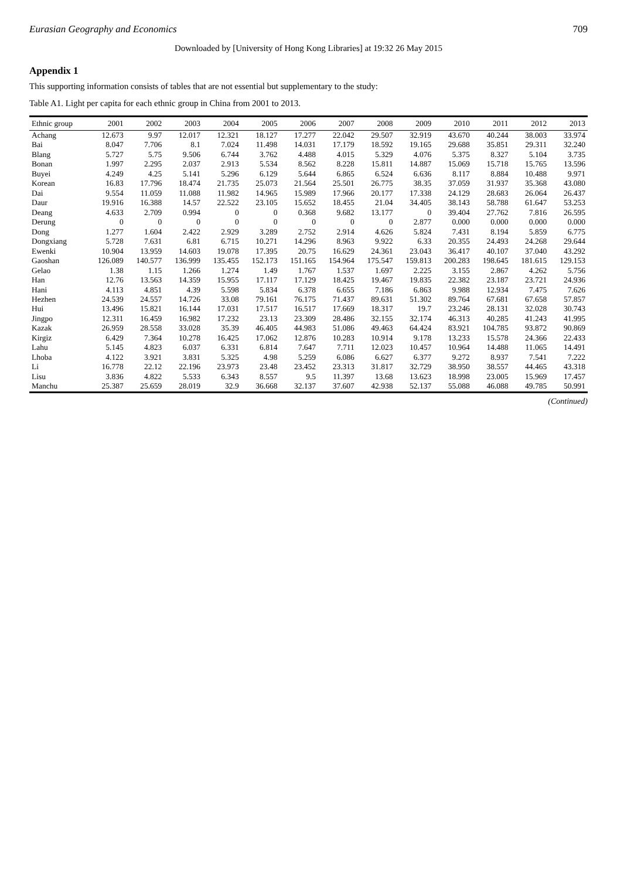Eurasian Geography and Economics 709
Downloaded by [University of Hong Kong Libraries] at 19:32 26 May 2015
Appendix 1
This supporting information consists of tables that are not essential but supplementary to the study:
Table A1. Light per capita for each ethnic group in China from 2001 to 2013.
| Ethnic group | 2001 | 2002 | 2003 | 2004 | 2005 | 2006 | 2007 | 2008 | 2009 | 2010 | 2011 | 2012 | 2013 |
| --- | --- | --- | --- | --- | --- | --- | --- | --- | --- | --- | --- | --- | --- |
| Achang | 12.673 | 9.97 | 12.017 | 12.321 | 18.127 | 17.277 | 22.042 | 29.507 | 32.919 | 43.670 | 40.244 | 38.003 | 33.974 |
| Bai | 8.047 | 7.706 | 8.1 | 7.024 | 11.498 | 14.031 | 17.179 | 18.592 | 19.165 | 29.688 | 35.851 | 29.311 | 32.240 |
| Blang | 5.727 | 5.75 | 9.506 | 6.744 | 3.762 | 4.488 | 4.015 | 5.329 | 4.076 | 5.375 | 8.327 | 5.104 | 3.735 |
| Bonan | 1.997 | 2.295 | 2.037 | 2.913 | 5.534 | 8.562 | 8.228 | 15.811 | 14.887 | 15.069 | 15.718 | 15.765 | 13.596 |
| Buyei | 4.249 | 4.25 | 5.141 | 5.296 | 6.129 | 5.644 | 6.865 | 6.524 | 6.636 | 8.117 | 8.884 | 10.488 | 9.971 |
| Korean | 16.83 | 17.796 | 18.474 | 21.735 | 25.073 | 21.564 | 25.501 | 26.775 | 38.35 | 37.059 | 31.937 | 35.368 | 43.080 |
| Dai | 9.554 | 11.059 | 11.088 | 11.982 | 14.965 | 15.989 | 17.966 | 20.177 | 17.338 | 24.129 | 28.683 | 26.064 | 26.437 |
| Daur | 19.916 | 16.388 | 14.57 | 22.522 | 23.105 | 15.652 | 18.455 | 21.04 | 34.405 | 38.143 | 58.788 | 61.647 | 53.253 |
| Deang | 4.633 | 2.709 | 0.994 | 0 | 0 | 0.368 | 9.682 | 13.177 | 0 | 39.404 | 27.762 | 7.816 | 26.595 |
| Derung | 0 | 0 | 0 | 0 | 0 | 0 | 0 | 0 | 2.877 | 0.000 | 0.000 | 0.000 | 0.000 |
| Dong | 1.277 | 1.604 | 2.422 | 2.929 | 3.289 | 2.752 | 2.914 | 4.626 | 5.824 | 7.431 | 8.194 | 5.859 | 6.775 |
| Dongxiang | 5.728 | 7.631 | 6.81 | 6.715 | 10.271 | 14.296 | 8.963 | 9.922 | 6.33 | 20.355 | 24.493 | 24.268 | 29.644 |
| Ewenki | 10.904 | 13.959 | 14.603 | 19.078 | 17.395 | 20.75 | 16.629 | 24.361 | 23.043 | 36.417 | 40.107 | 37.040 | 43.292 |
| Gaoshan | 126.089 | 140.577 | 136.999 | 135.455 | 152.173 | 151.165 | 154.964 | 175.547 | 159.813 | 200.283 | 198.645 | 181.615 | 129.153 |
| Gelao | 1.38 | 1.15 | 1.266 | 1.274 | 1.49 | 1.767 | 1.537 | 1.697 | 2.225 | 3.155 | 2.867 | 4.262 | 5.756 |
| Han | 12.76 | 13.563 | 14.359 | 15.955 | 17.117 | 17.129 | 18.425 | 19.467 | 19.835 | 22.382 | 23.187 | 23.721 | 24.936 |
| Hani | 4.113 | 4.851 | 4.39 | 5.598 | 5.834 | 6.378 | 6.655 | 7.186 | 6.863 | 9.988 | 12.934 | 7.475 | 7.626 |
| Hezhen | 24.539 | 24.557 | 14.726 | 33.08 | 79.161 | 76.175 | 71.437 | 89.631 | 51.302 | 89.764 | 67.681 | 67.658 | 57.857 |
| Hui | 13.496 | 15.821 | 16.144 | 17.031 | 17.517 | 16.517 | 17.669 | 18.317 | 19.7 | 23.246 | 28.131 | 32.028 | 30.743 |
| Jingpo | 12.311 | 16.459 | 16.982 | 17.232 | 23.13 | 23.309 | 28.486 | 32.155 | 32.174 | 46.313 | 40.285 | 41.243 | 41.995 |
| Kazak | 26.959 | 28.558 | 33.028 | 35.39 | 46.405 | 44.983 | 51.086 | 49.463 | 64.424 | 83.921 | 104.785 | 93.872 | 90.869 |
| Kirgiz | 6.429 | 7.364 | 10.278 | 16.425 | 17.062 | 12.876 | 10.283 | 10.914 | 9.178 | 13.233 | 15.578 | 24.366 | 22.433 |
| Lahu | 5.145 | 4.823 | 6.037 | 6.331 | 6.814 | 7.647 | 7.711 | 12.023 | 10.457 | 10.964 | 14.488 | 11.065 | 14.491 |
| Lhoba | 4.122 | 3.921 | 3.831 | 5.325 | 4.98 | 5.259 | 6.086 | 6.627 | 6.377 | 9.272 | 8.937 | 7.541 | 7.222 |
| Li | 16.778 | 22.12 | 22.196 | 23.973 | 23.48 | 23.452 | 23.313 | 31.817 | 32.729 | 38.950 | 38.557 | 44.465 | 43.318 |
| Lisu | 3.836 | 4.822 | 5.533 | 6.343 | 8.557 | 9.5 | 11.397 | 13.68 | 13.623 | 18.998 | 23.005 | 15.969 | 17.457 |
| Manchu | 25.387 | 25.659 | 28.019 | 32.9 | 36.668 | 32.137 | 37.607 | 42.938 | 52.137 | 55.088 | 46.088 | 49.785 | 50.991 |
(Continued)